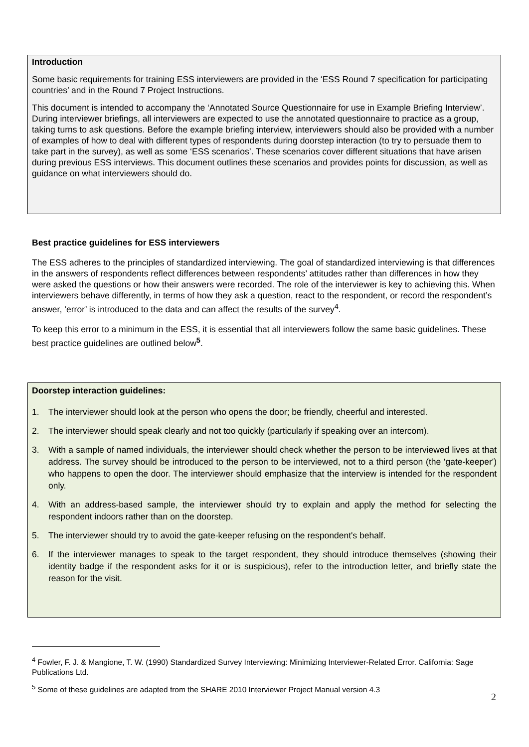Introduction
Some basic requirements for training ESS interviewers are provided in the ‘ESS Round 7 specification for participating countries’ and in the Round 7 Project Instructions.
This document is intended to accompany the ‘Annotated Source Questionnaire for use in Example Briefing Interview’. During interviewer briefings, all interviewers are expected to use the annotated questionnaire to practice as a group, taking turns to ask questions. Before the example briefing interview, interviewers should also be provided with a number of examples of how to deal with different types of respondents during doorstep interaction (to try to persuade them to take part in the survey), as well as some ‘ESS scenarios’. These scenarios cover different situations that have arisen during previous ESS interviews. This document outlines these scenarios and provides points for discussion, as well as guidance on what interviewers should do.
Best practice guidelines for ESS interviewers
The ESS adheres to the principles of standardized interviewing. The goal of standardized interviewing is that differences in the answers of respondents reflect differences between respondents’ attitudes rather than differences in how they were asked the questions or how their answers were recorded. The role of the interviewer is key to achieving this. When interviewers behave differently, in terms of how they ask a question, react to the respondent, or record the respondent’s answer, ‘error’ is introduced to the data and can affect the results of the survey<sup>4</sup>.
To keep this error to a minimum in the ESS, it is essential that all interviewers follow the same basic guidelines. These best practice guidelines are outlined below<sup>5</sup>.
Doorstep interaction guidelines:
1. The interviewer should look at the person who opens the door; be friendly, cheerful and interested.
2. The interviewer should speak clearly and not too quickly (particularly if speaking over an intercom).
3. With a sample of named individuals, the interviewer should check whether the person to be interviewed lives at that address. The survey should be introduced to the person to be interviewed, not to a third person (the 'gate-keeper') who happens to open the door. The interviewer should emphasize that the interview is intended for the respondent only.
4. With an address-based sample, the interviewer should try to explain and apply the method for selecting the respondent indoors rather than on the doorstep.
5. The interviewer should try to avoid the gate-keeper refusing on the respondent's behalf.
6. If the interviewer manages to speak to the target respondent, they should introduce themselves (showing their identity badge if the respondent asks for it or is suspicious), refer to the introduction letter, and briefly state the reason for the visit.
<sup>4</sup> Fowler, F. J. & Mangione, T. W. (1990) Standardized Survey Interviewing: Minimizing Interviewer-Related Error. California: Sage Publications Ltd.
<sup>5</sup> Some of these guidelines are adapted from the SHARE 2010 Interviewer Project Manual version 4.3
2